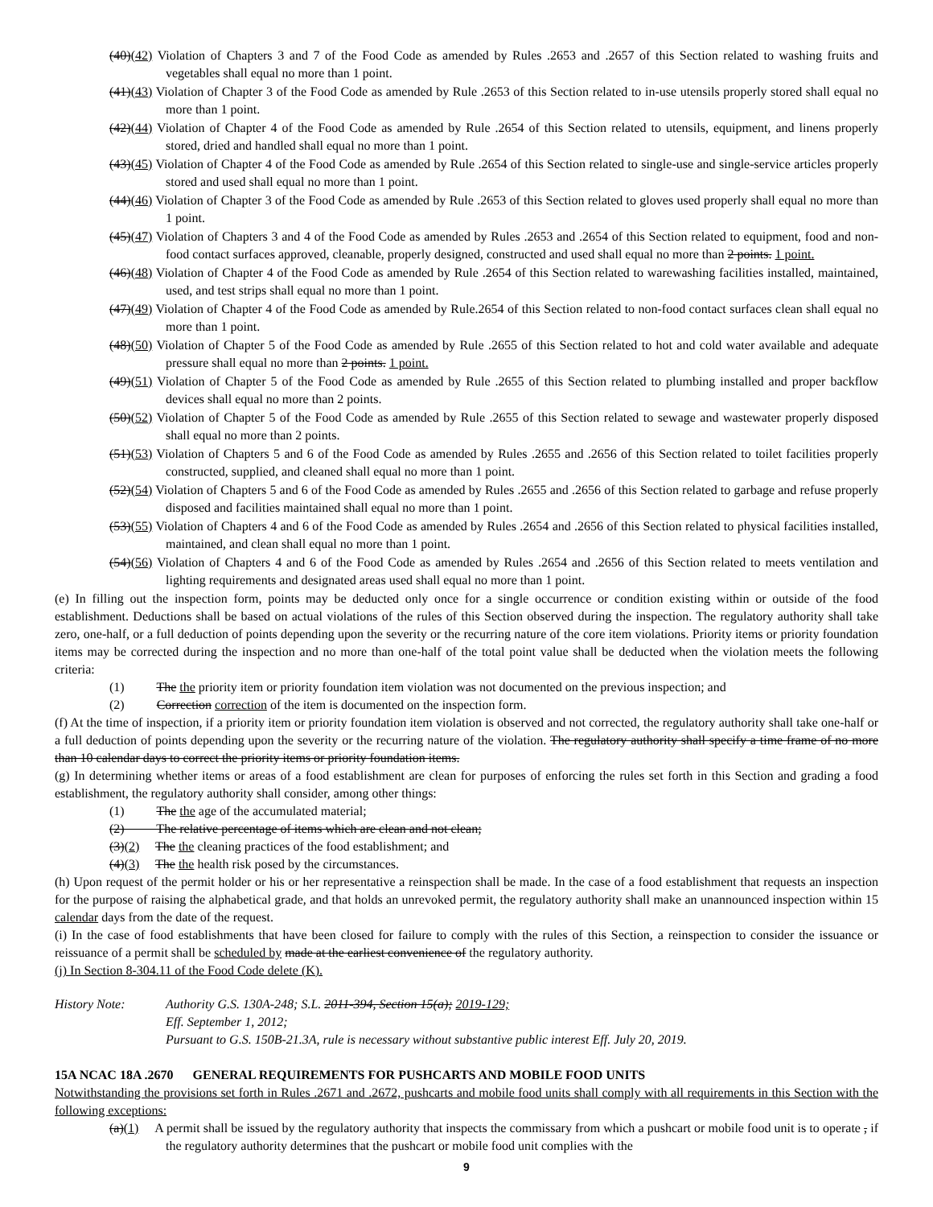(40)(42) Violation of Chapters 3 and 7 of the Food Code as amended by Rules .2653 and .2657 of this Section related to washing fruits and vegetables shall equal no more than 1 point.
(41)(43) Violation of Chapter 3 of the Food Code as amended by Rule .2653 of this Section related to in-use utensils properly stored shall equal no more than 1 point.
(42)(44) Violation of Chapter 4 of the Food Code as amended by Rule .2654 of this Section related to utensils, equipment, and linens properly stored, dried and handled shall equal no more than 1 point.
(43)(45) Violation of Chapter 4 of the Food Code as amended by Rule .2654 of this Section related to single-use and single-service articles properly stored and used shall equal no more than 1 point.
(44)(46) Violation of Chapter 3 of the Food Code as amended by Rule .2653 of this Section related to gloves used properly shall equal no more than 1 point.
(45)(47) Violation of Chapters 3 and 4 of the Food Code as amended by Rules .2653 and .2654 of this Section related to equipment, food and non-food contact surfaces approved, cleanable, properly designed, constructed and used shall equal no more than 2 points. 1 point.
(46)(48) Violation of Chapter 4 of the Food Code as amended by Rule .2654 of this Section related to warewashing facilities installed, maintained, used, and test strips shall equal no more than 1 point.
(47)(49) Violation of Chapter 4 of the Food Code as amended by Rule.2654 of this Section related to non-food contact surfaces clean shall equal no more than 1 point.
(48)(50) Violation of Chapter 5 of the Food Code as amended by Rule .2655 of this Section related to hot and cold water available and adequate pressure shall equal no more than 2 points. 1 point.
(49)(51) Violation of Chapter 5 of the Food Code as amended by Rule .2655 of this Section related to plumbing installed and proper backflow devices shall equal no more than 2 points.
(50)(52) Violation of Chapter 5 of the Food Code as amended by Rule .2655 of this Section related to sewage and wastewater properly disposed shall equal no more than 2 points.
(51)(53) Violation of Chapters 5 and 6 of the Food Code as amended by Rules .2655 and .2656 of this Section related to toilet facilities properly constructed, supplied, and cleaned shall equal no more than 1 point.
(52)(54) Violation of Chapters 5 and 6 of the Food Code as amended by Rules .2655 and .2656 of this Section related to garbage and refuse properly disposed and facilities maintained shall equal no more than 1 point.
(53)(55) Violation of Chapters 4 and 6 of the Food Code as amended by Rules .2654 and .2656 of this Section related to physical facilities installed, maintained, and clean shall equal no more than 1 point.
(54)(56) Violation of Chapters 4 and 6 of the Food Code as amended by Rules .2654 and .2656 of this Section related to meets ventilation and lighting requirements and designated areas used shall equal no more than 1 point.
(e) In filling out the inspection form, points may be deducted only once for a single occurrence or condition existing within or outside of the food establishment. Deductions shall be based on actual violations of the rules of this Section observed during the inspection. The regulatory authority shall take zero, one-half, or a full deduction of points depending upon the severity or the recurring nature of the core item violations. Priority items or priority foundation items may be corrected during the inspection and no more than one-half of the total point value shall be deducted when the violation meets the following criteria:
(1) The the priority item or priority foundation item violation was not documented on the previous inspection; and
(2) Correction correction of the item is documented on the inspection form.
(f) At the time of inspection, if a priority item or priority foundation item violation is observed and not corrected, the regulatory authority shall take one-half or a full deduction of points depending upon the severity or the recurring nature of the violation. The regulatory authority shall specify a time frame of no more than 10 calendar days to correct the priority items or priority foundation items.
(g) In determining whether items or areas of a food establishment are clean for purposes of enforcing the rules set forth in this Section and grading a food establishment, the regulatory authority shall consider, among other things:
(1) The the age of the accumulated material;
(2) The relative percentage of items which are clean and not clean;
(3)(2) The the cleaning practices of the food establishment; and
(4)(3) The the health risk posed by the circumstances.
(h) Upon request of the permit holder or his or her representative a reinspection shall be made. In the case of a food establishment that requests an inspection for the purpose of raising the alphabetical grade, and that holds an unrevoked permit, the regulatory authority shall make an unannounced inspection within 15 calendar days from the date of the request.
(i) In the case of food establishments that have been closed for failure to comply with the rules of this Section, a reinspection to consider the issuance or reissuance of a permit shall be scheduled by made at the earliest convenience of the regulatory authority.
(j) In Section 8-304.11 of the Food Code delete (K).
History Note: Authority G.S. 130A-248; S.L. 2011-394, Section 15(a); 2019-129;
Eff. September 1, 2012;
Pursuant to G.S. 150B-21.3A, rule is necessary without substantive public interest Eff. July 20, 2019.
15A NCAC 18A .2670 GENERAL REQUIREMENTS FOR PUSHCARTS AND MOBILE FOOD UNITS
Notwithstanding the provisions set forth in Rules .2671 and .2672, pushcarts and mobile food units shall comply with all requirements in this Section with the following exceptions:
(a)(1) A permit shall be issued by the regulatory authority that inspects the commissary from which a pushcart or mobile food unit is to operate , if the regulatory authority determines that the pushcart or mobile food unit complies with the
9